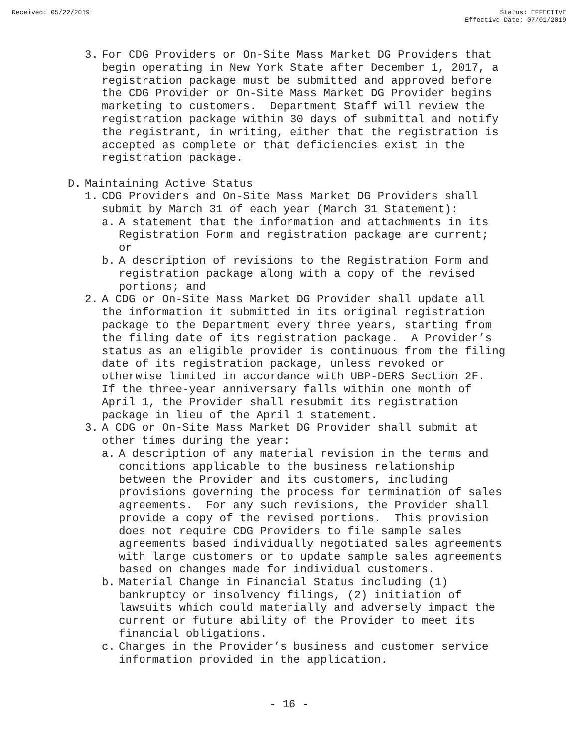Received: 05/22/2019 Status: EFFECTIVE
Effective Date: 07/01/2019
3. For CDG Providers or On-Site Mass Market DG Providers that begin operating in New York State after December 1, 2017, a registration package must be submitted and approved before the CDG Provider or On-Site Mass Market DG Provider begins marketing to customers. Department Staff will review the registration package within 30 days of submittal and notify the registrant, in writing, either that the registration is accepted as complete or that deficiencies exist in the registration package.
D. Maintaining Active Status
1. CDG Providers and On-Site Mass Market DG Providers shall submit by March 31 of each year (March 31 Statement):
a. A statement that the information and attachments in its Registration Form and registration package are current; or
b. A description of revisions to the Registration Form and registration package along with a copy of the revised portions; and
2. A CDG or On-Site Mass Market DG Provider shall update all the information it submitted in its original registration package to the Department every three years, starting from the filing date of its registration package. A Provider’s status as an eligible provider is continuous from the filing date of its registration package, unless revoked or otherwise limited in accordance with UBP-DERS Section 2F. If the three-year anniversary falls within one month of April 1, the Provider shall resubmit its registration package in lieu of the April 1 statement.
3. A CDG or On-Site Mass Market DG Provider shall submit at other times during the year:
a. A description of any material revision in the terms and conditions applicable to the business relationship between the Provider and its customers, including provisions governing the process for termination of sales agreements. For any such revisions, the Provider shall provide a copy of the revised portions. This provision does not require CDG Providers to file sample sales agreements based individually negotiated sales agreements with large customers or to update sample sales agreements based on changes made for individual customers.
b. Material Change in Financial Status including (1) bankruptcy or insolvency filings, (2) initiation of lawsuits which could materially and adversely impact the current or future ability of the Provider to meet its financial obligations.
c. Changes in the Provider’s business and customer service information provided in the application.
- 16 -